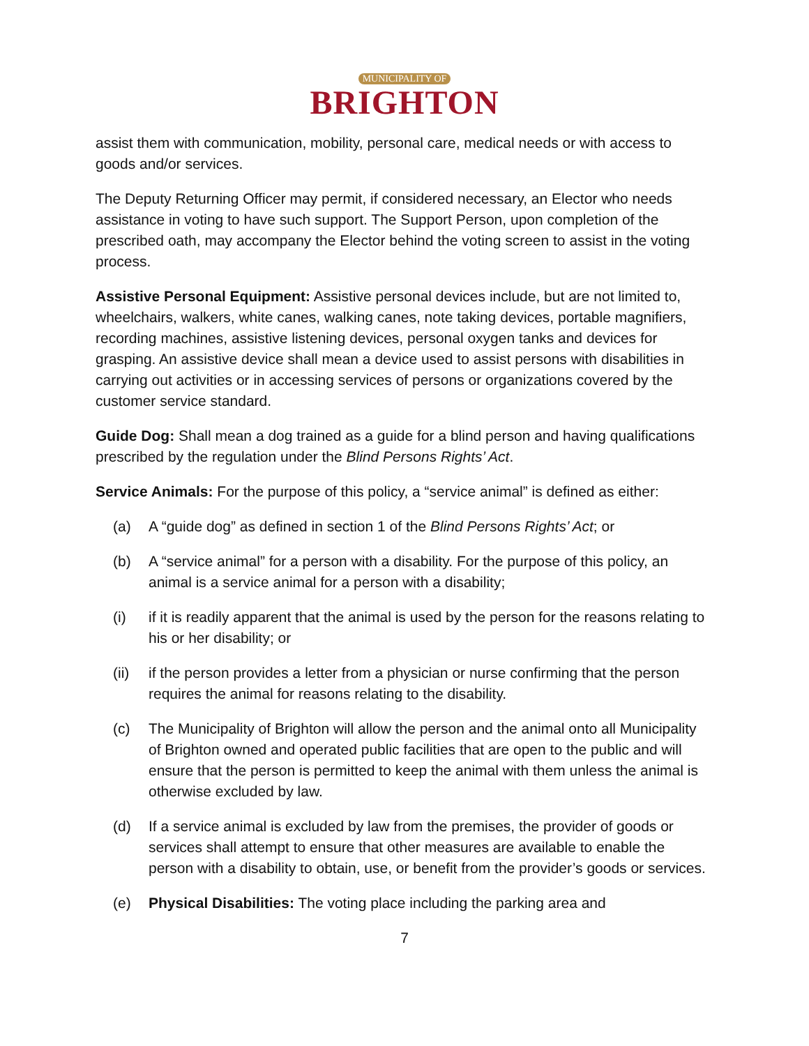MUNICIPALITY OF
BRIGHTON
assist them with communication, mobility, personal care, medical needs or with access to goods and/or services.
The Deputy Returning Officer may permit, if considered necessary, an Elector who needs assistance in voting to have such support. The Support Person, upon completion of the prescribed oath, may accompany the Elector behind the voting screen to assist in the voting process.
Assistive Personal Equipment: Assistive personal devices include, but are not limited to, wheelchairs, walkers, white canes, walking canes, note taking devices, portable magnifiers, recording machines, assistive listening devices, personal oxygen tanks and devices for grasping. An assistive device shall mean a device used to assist persons with disabilities in carrying out activities or in accessing services of persons or organizations covered by the customer service standard.
Guide Dog: Shall mean a dog trained as a guide for a blind person and having qualifications prescribed by the regulation under the Blind Persons Rights’ Act.
Service Animals: For the purpose of this policy, a “service animal” is defined as either:
(a) A “guide dog” as defined in section 1 of the Blind Persons Rights’ Act; or
(b) A “service animal” for a person with a disability. For the purpose of this policy, an animal is a service animal for a person with a disability;
(i) if it is readily apparent that the animal is used by the person for the reasons relating to his or her disability; or
(ii) if the person provides a letter from a physician or nurse confirming that the person requires the animal for reasons relating to the disability.
(c) The Municipality of Brighton will allow the person and the animal onto all Municipality of Brighton owned and operated public facilities that are open to the public and will ensure that the person is permitted to keep the animal with them unless the animal is otherwise excluded by law.
(d) If a service animal is excluded by law from the premises, the provider of goods or services shall attempt to ensure that other measures are available to enable the person with a disability to obtain, use, or benefit from the provider’s goods or services.
(e) Physical Disabilities: The voting place including the parking area and
7